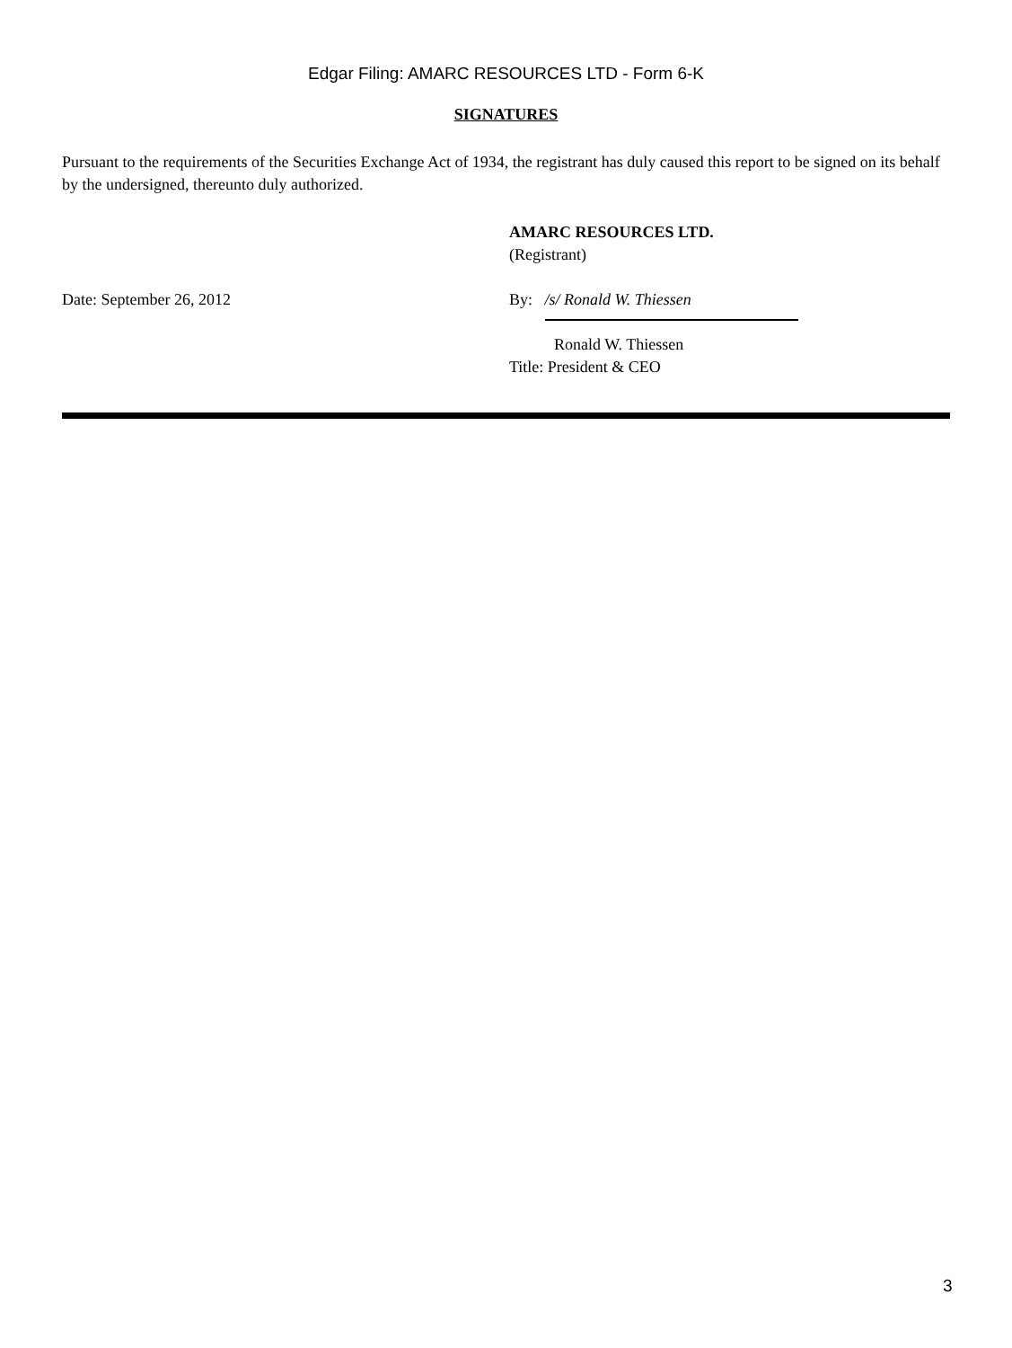Edgar Filing: AMARC RESOURCES LTD - Form 6-K
SIGNATURES
Pursuant to the requirements of the Securities Exchange Act of 1934, the registrant has duly caused this report to be signed on its behalf by the undersigned, thereunto duly authorized.
AMARC RESOURCES LTD.
(Registrant)
Date: September 26, 2012 By: /s/ Ronald W. Thiessen
Ronald W. Thiessen
Title: President & CEO
3